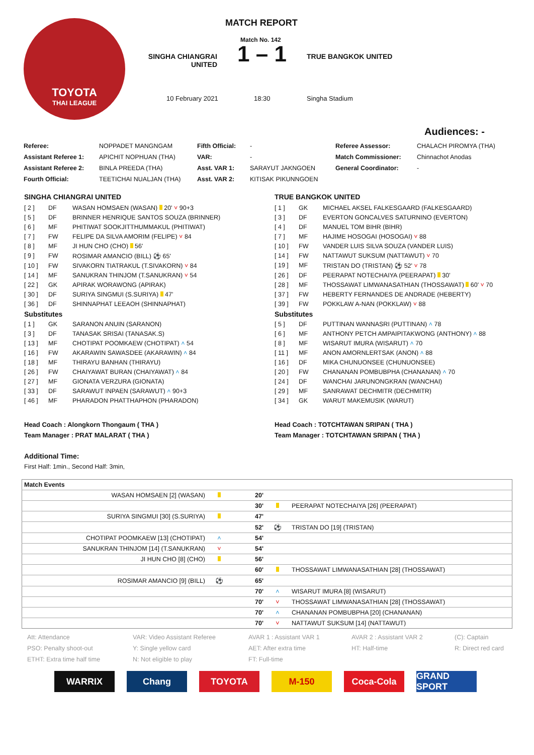TOYOTA
THAI LEAGUE
MATCH REPORT
Match No. 142
SINGHA CHIANGRAI UNITED
1 – 1 TRUE BANGKOK UNITED
10 February 2021 18:30 Singha Stadium
Audiences: -
| Referee: | NOPPADET MANGNGAM | Fifth Official: | - | Referee Assessor: | CHALACH PIROMYA (THA) |
| Assistant Referee 1: | APICHIT NOPHUAN (THA) | VAR: | - | Match Commissioner: | Chinnachot Anodas |
| Assistant Referee 2: | BINLA PREEDA (THA) | Asst. VAR 1: | SARAYUT JAKNGOEN | General Coordinator: | - |
| Fourth Official: | TEETICHAI NUALJAN (THA) | Asst. VAR 2: | KITISAK PIKUNNGOEN | | |
SINGHA CHIANGRAI UNITED
| [ 2 ] | DF | WASAN HOMSAEN (WASAN) 20' ˅ 90+3 |
| [ 5 ] | DF | BRINNER HENRIQUE SANTOS SOUZA (BRINNER) |
| [ 6 ] | MF | PHITIWAT SOOKJITTHUMMAKUL (PHITIWAT) |
| [ 7 ] | FW | FELIPE DA SILVA AMORIM (FELIPE) ˅ 84 |
| [ 8 ] | MF | JI HUN CHO (CHO) 56' |
| [ 9 ] | FW | ROSIMAR AMANCIO (BILL) ⚽ 65' |
| [ 10 ] | FW | SIVAKORN TIATRAKUL (T.SIVAKORN) ˅ 84 |
| [ 14 ] | MF | SANUKRAN THINJOM (T.SANUKRAN) ˅ 54 |
| [ 22 ] | GK | APIRAK WORAWONG (APIRAK) |
| [ 30 ] | DF | SURIYA SINGMUI (S.SURIYA) 47' |
| [ 36 ] | DF | SHINNAPHAT LEEAOH (SHINNAPHAT) |
| Substitutes | | |
| [ 1 ] | GK | SARANON ANUIN (SARANON) |
| [ 3 ] | DF | TANASAK SRISAI (TANASAK.S) |
| [ 13 ] | MF | CHOTIPAT POOMKAEW (CHOTIPAT) ˄ 54 |
| [ 16 ] | FW | AKARAWIN SAWASDEE (AKARAWIN) ˄ 84 |
| [ 18 ] | MF | THIRAYU BANHAN (THIRAYU) |
| [ 26 ] | FW | CHAIYAWAT BURAN (CHAIYAWAT) ˄ 84 |
| [ 27 ] | MF | GIONATA VERZURA (GIONATA) |
| [ 33 ] | DF | SARAWUT INPAEN (SARAWUT) ˄ 90+3 |
| [ 46 ] | MF | PHARADON PHATTHAPHON (PHARADON) |
Head Coach : Alongkorn Thongaum ( THA )
Team Manager : PRAT MALARAT ( THA )
TRUE BANGKOK UNITED
| [ 1 ] | GK | MICHAEL AKSEL FALKESGAARD (FALKESGAARD) |
| [ 3 ] | DF | EVERTON GONCALVES SATURNINO (EVERTON) |
| [ 4 ] | DF | MANUEL TOM BIHR (BIHR) |
| [ 7 ] | MF | HAJIME HOSOGAI (HOSOGAI) ˅ 88 |
| [ 10 ] | FW | VANDER LUIS SILVA SOUZA (VANDER LUIS) |
| [ 14 ] | FW | NATTAWUT SUKSUM (NATTAWUT) ˅ 70 |
| [ 19 ] | MF | TRISTAN DO (TRISTAN) ⚽ 52' ˅ 78 |
| [ 26 ] | DF | PEERAPAT NOTECHAIYA (PEERAPAT) 30' |
| [ 28 ] | MF | THOSSAWAT LIMWANASATHIAN (THOSSAWAT) 60' ˅ 70 |
| [ 37 ] | FW | HEBERTY FERNANDES DE ANDRADE (HEBERTY) |
| [ 39 ] | FW | POKKLAW A-NAN (POKKLAW) ˅ 88 |
| Substitutes | | |
| [ 5 ] | DF | PUTTINAN WANNASRI (PUTTINAN) ˄ 78 |
| [ 6 ] | MF | ANTHONY PETCH AMPAIPITAKWONG (ANTHONY) ˄ 88 |
| [ 8 ] | MF | WISARUT IMURA (WISARUT) ˄ 70 |
| [ 11 ] | MF | ANON AMORNLERTSAK (ANON) ˄ 88 |
| [ 16 ] | DF | MIKA CHUNUONSEE (CHUNUONSEE) |
| [ 20 ] | FW | CHANANAN POMBUBPHA (CHANANAN) ˄ 70 |
| [ 24 ] | DF | WANCHAI JARUNONGKRAN (WANCHAI) |
| [ 29 ] | MF | SANRAWAT DECHMITR (DECHMITR) |
| [ 34 ] | GK | WARUT MAKEMUSIK (WARUT) |
Head Coach : TOTCHTAWAN SRIPAN ( THA )
Team Manager : TOTCHTAWAN SRIPAN ( THA )
Additional Time:
First Half: 1min., Second Half: 3min,
| Match Events | | | | |
| WASAN HOMSAEN [2] (WASAN) | | 20' | | |
| | | 30' | | PEERAPAT NOTECHAIYA [26] (PEERAPAT) |
| SURIYA SINGMUI [30] (S.SURIYA) | | 47' | | |
| | | 52' | ⚽ | TRISTAN DO [19] (TRISTAN) |
| CHOTIPAT POOMKAEW [13] (CHOTIPAT) | ˄ | 54' | | |
| SANUKRAN THINJOM [14] (T.SANUKRAN) | ˅ | 54' | | |
| JI HUN CHO [8] (CHO) | | 56' | | |
| | | 60' | | THOSSAWAT LIMWANASATHIAN [28] (THOSSAWAT) |
| ROSIMAR AMANCIO [9] (BILL) | ⚽ | 65' | | |
| | | 70' | ˄ | WISARUT IMURA [8] (WISARUT) |
| | | 70' | ˅ | THOSSAWAT LIMWANASATHIAN [28] (THOSSAWAT) |
| | | 70' | ˄ | CHANANAN POMBUBPHA [20] (CHANANAN) |
| | | 70' | ˅ | NATTAWUT SUKSUM [14] (NATTAWUT) |
Att: Attendance VAR: Video Assistant Referee AVAR 1 : Assistant VAR 1 AVAR 2 : Assistant VAR 2 (C): Captain PSO: Penalty shoot-out Y: Single yellow card AET: After extra time HT: Half-time R: Direct red card ETHT: Extra time half time N: Not eligible to play FT: Full-time
WARRIX Chang TOYOTA M-150 Coca-Cola GRAND SPORT